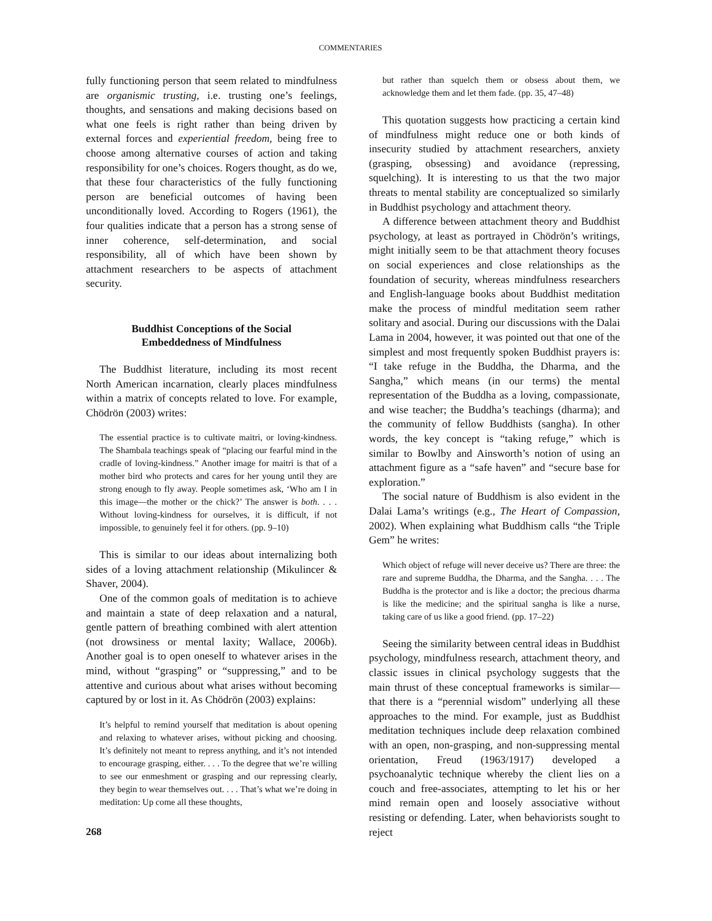COMMENTARIES
fully functioning person that seem related to mindfulness are organismic trusting, i.e. trusting one’s feelings, thoughts, and sensations and making decisions based on what one feels is right rather than being driven by external forces and experiential freedom, being free to choose among alternative courses of action and taking responsibility for one’s choices. Rogers thought, as do we, that these four characteristics of the fully functioning person are beneficial outcomes of having been unconditionally loved. According to Rogers (1961), the four qualities indicate that a person has a strong sense of inner coherence, self-determination, and social responsibility, all of which have been shown by attachment researchers to be aspects of attachment security.
Buddhist Conceptions of the Social
Embeddedness of Mindfulness
The Buddhist literature, including its most recent North American incarnation, clearly places mindfulness within a matrix of concepts related to love. For example, Chödrön (2003) writes:
The essential practice is to cultivate maitri, or loving-kindness. The Shambala teachings speak of “placing our fearful mind in the cradle of loving-kindness.” Another image for maitri is that of a mother bird who protects and cares for her young until they are strong enough to fly away. People sometimes ask, ‘Who am I in this image—the mother or the chick?’ The answer is both. . . . Without loving-kindness for ourselves, it is difficult, if not impossible, to genuinely feel it for others. (pp. 9–10)
This is similar to our ideas about internalizing both sides of a loving attachment relationship (Mikulincer & Shaver, 2004).
One of the common goals of meditation is to achieve and maintain a state of deep relaxation and a natural, gentle pattern of breathing combined with alert attention (not drowsiness or mental laxity; Wallace, 2006b). Another goal is to open oneself to whatever arises in the mind, without “grasping” or “suppressing,” and to be attentive and curious about what arises without becoming captured by or lost in it. As Chödrön (2003) explains:
It’s helpful to remind yourself that meditation is about opening and relaxing to whatever arises, without picking and choosing. It’s definitely not meant to repress anything, and it’s not intended to encourage grasping, either. . . . To the degree that we’re willing to see our enmeshment or grasping and our repressing clearly, they begin to wear themselves out. . . . That’s what we’re doing in meditation: Up come all these thoughts,
268
but rather than squelch them or obsess about them, we acknowledge them and let them fade. (pp. 35, 47–48)
This quotation suggests how practicing a certain kind of mindfulness might reduce one or both kinds of insecurity studied by attachment researchers, anxiety (grasping, obsessing) and avoidance (repressing, squelching). It is interesting to us that the two major threats to mental stability are conceptualized so similarly in Buddhist psychology and attachment theory.
A difference between attachment theory and Buddhist psychology, at least as portrayed in Chödrön’s writings, might initially seem to be that attachment theory focuses on social experiences and close relationships as the foundation of security, whereas mindfulness researchers and English-language books about Buddhist meditation make the process of mindful meditation seem rather solitary and asocial. During our discussions with the Dalai Lama in 2004, however, it was pointed out that one of the simplest and most frequently spoken Buddhist prayers is: “I take refuge in the Buddha, the Dharma, and the Sangha,” which means (in our terms) the mental representation of the Buddha as a loving, compassionate, and wise teacher; the Buddha’s teachings (dharma); and the community of fellow Buddhists (sangha). In other words, the key concept is “taking refuge,” which is similar to Bowlby and Ainsworth’s notion of using an attachment figure as a “safe haven” and “secure base for exploration.”
The social nature of Buddhism is also evident in the Dalai Lama’s writings (e.g., The Heart of Compassion, 2002). When explaining what Buddhism calls “the Triple Gem” he writes:
Which object of refuge will never deceive us? There are three: the rare and supreme Buddha, the Dharma, and the Sangha. . . . The Buddha is the protector and is like a doctor; the precious dharma is like the medicine; and the spiritual sangha is like a nurse, taking care of us like a good friend. (pp. 17–22)
Seeing the similarity between central ideas in Buddhist psychology, mindfulness research, attachment theory, and classic issues in clinical psychology suggests that the main thrust of these conceptual frameworks is similar—that there is a “perennial wisdom” underlying all these approaches to the mind. For example, just as Buddhist meditation techniques include deep relaxation combined with an open, non-grasping, and non-suppressing mental orientation, Freud (1963/1917) developed a psychoanalytic technique whereby the client lies on a couch and free-associates, attempting to let his or her mind remain open and loosely associative without resisting or defending. Later, when behaviorists sought to reject